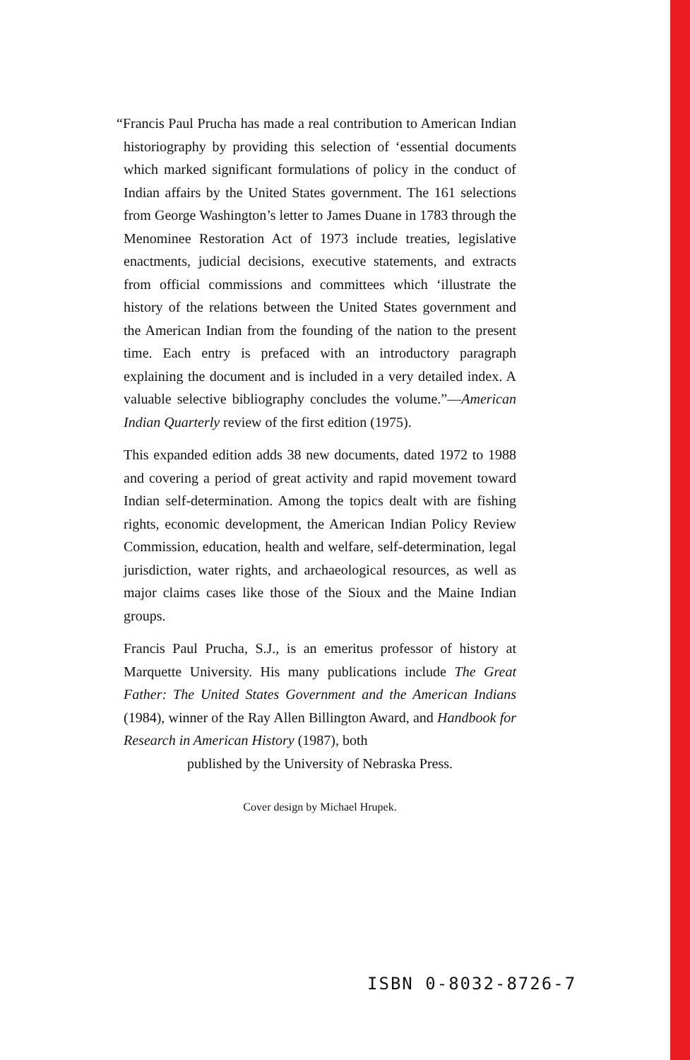“Francis Paul Prucha has made a real contribution to American Indian historiography by providing this selection of ‘essential documents which marked significant formulations of policy in the conduct of Indian affairs by the United States government. The 161 selections from George Washington’s letter to James Duane in 1783 through the Menominee Restoration Act of 1973 include treaties, legislative enactments, judicial decisions, executive statements, and extracts from official commissions and committees which ‘illustrate the history of the relations between the United States government and the American Indian from the founding of the nation to the present time. Each entry is prefaced with an introductory paragraph explaining the document and is included in a very detailed index. A valuable selective bibliography concludes the volume.”—American Indian Quarterly review of the first edition (1975).
This expanded edition adds 38 new documents, dated 1972 to 1988 and covering a period of great activity and rapid movement toward Indian self-determination. Among the topics dealt with are fishing rights, economic development, the American Indian Policy Review Commission, education, health and welfare, self-determination, legal jurisdiction, water rights, and archaeological resources, as well as major claims cases like those of the Sioux and the Maine Indian groups.
Francis Paul Prucha, S.J., is an emeritus professor of history at Marquette University. His many publications include The Great Father: The United States Government and the American Indians (1984), winner of the Ray Allen Billington Award, and Handbook for Research in American History (1987), both
published by the University of Nebraska Press.
Cover design by Michael Hrupek.
ISBN 0-8032-8726-7